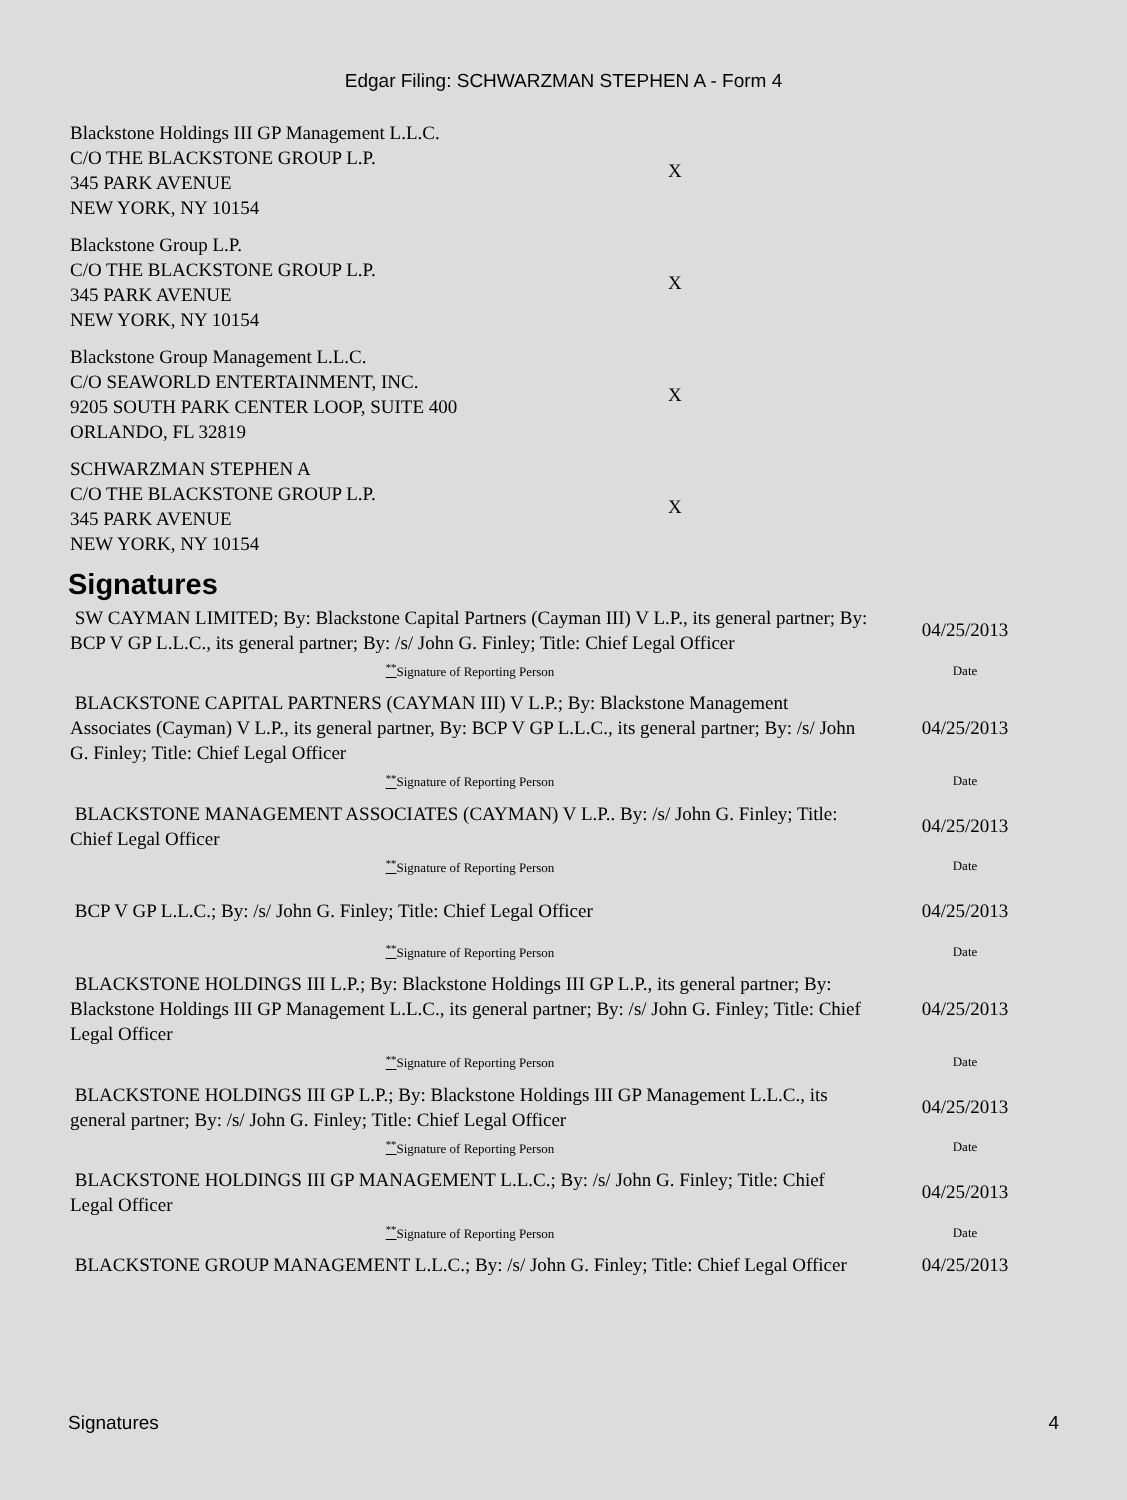Edgar Filing: SCHWARZMAN STEPHEN A - Form 4
| Blackstone Holdings III GP Management L.L.C. C/O THE BLACKSTONE GROUP L.P. 345 PARK AVENUE NEW YORK, NY 10154 | X |
| Blackstone Group L.P. C/O THE BLACKSTONE GROUP L.P. 345 PARK AVENUE NEW YORK, NY 10154 | X |
| Blackstone Group Management L.L.C. C/O SEAWORLD ENTERTAINMENT, INC. 9205 SOUTH PARK CENTER LOOP, SUITE 400 ORLANDO, FL 32819 | X |
| SCHWARZMAN STEPHEN A C/O THE BLACKSTONE GROUP L.P. 345 PARK AVENUE NEW YORK, NY 10154 | X |
Signatures
| SW CAYMAN LIMITED; By: Blackstone Capital Partners (Cayman III) V L.P., its general partner; By: BCP V GP L.L.C., its general partner; By: /s/ John G. Finley; Title: Chief Legal Officer | 04/25/2013 |
| <sup>**</sup> Signature of Reporting Person | Date |
| BLACKSTONE CAPITAL PARTNERS (CAYMAN III) V L.P.; By: Blackstone Management Associates (Cayman) V L.P., its general partner, By: BCP V GP L.L.C., its general partner; By: /s/ John G. Finley; Title: Chief Legal Officer | 04/25/2013 |
| <sup>**</sup> Signature of Reporting Person | Date |
| BLACKSTONE MANAGEMENT ASSOCIATES (CAYMAN) V L.P.. By: /s/ John G. Finley; Title: Chief Legal Officer | 04/25/2013 |
| <sup>**</sup> Signature of Reporting Person | Date |
| BCP V GP L.L.C.; By: /s/ John G. Finley; Title: Chief Legal Officer | 04/25/2013 |
| <sup>**</sup> Signature of Reporting Person | Date |
| BLACKSTONE HOLDINGS III L.P.; By: Blackstone Holdings III GP L.P., its general partner; By: Blackstone Holdings III GP Management L.L.C., its general partner; By: /s/ John G. Finley; Title: Chief Legal Officer | 04/25/2013 |
| <sup>**</sup> Signature of Reporting Person | Date |
| BLACKSTONE HOLDINGS III GP L.P.; By: Blackstone Holdings III GP Management L.L.C., its general partner; By: /s/ John G. Finley; Title: Chief Legal Officer | 04/25/2013 |
| <sup>**</sup> Signature of Reporting Person | Date |
| BLACKSTONE HOLDINGS III GP MANAGEMENT L.L.C.; By: /s/ John G. Finley; Title: Chief Legal Officer | 04/25/2013 |
| <sup>**</sup> Signature of Reporting Person | Date |
| BLACKSTONE GROUP MANAGEMENT L.L.C.; By: /s/ John G. Finley; Title: Chief Legal Officer | 04/25/2013 |
Signatures 4